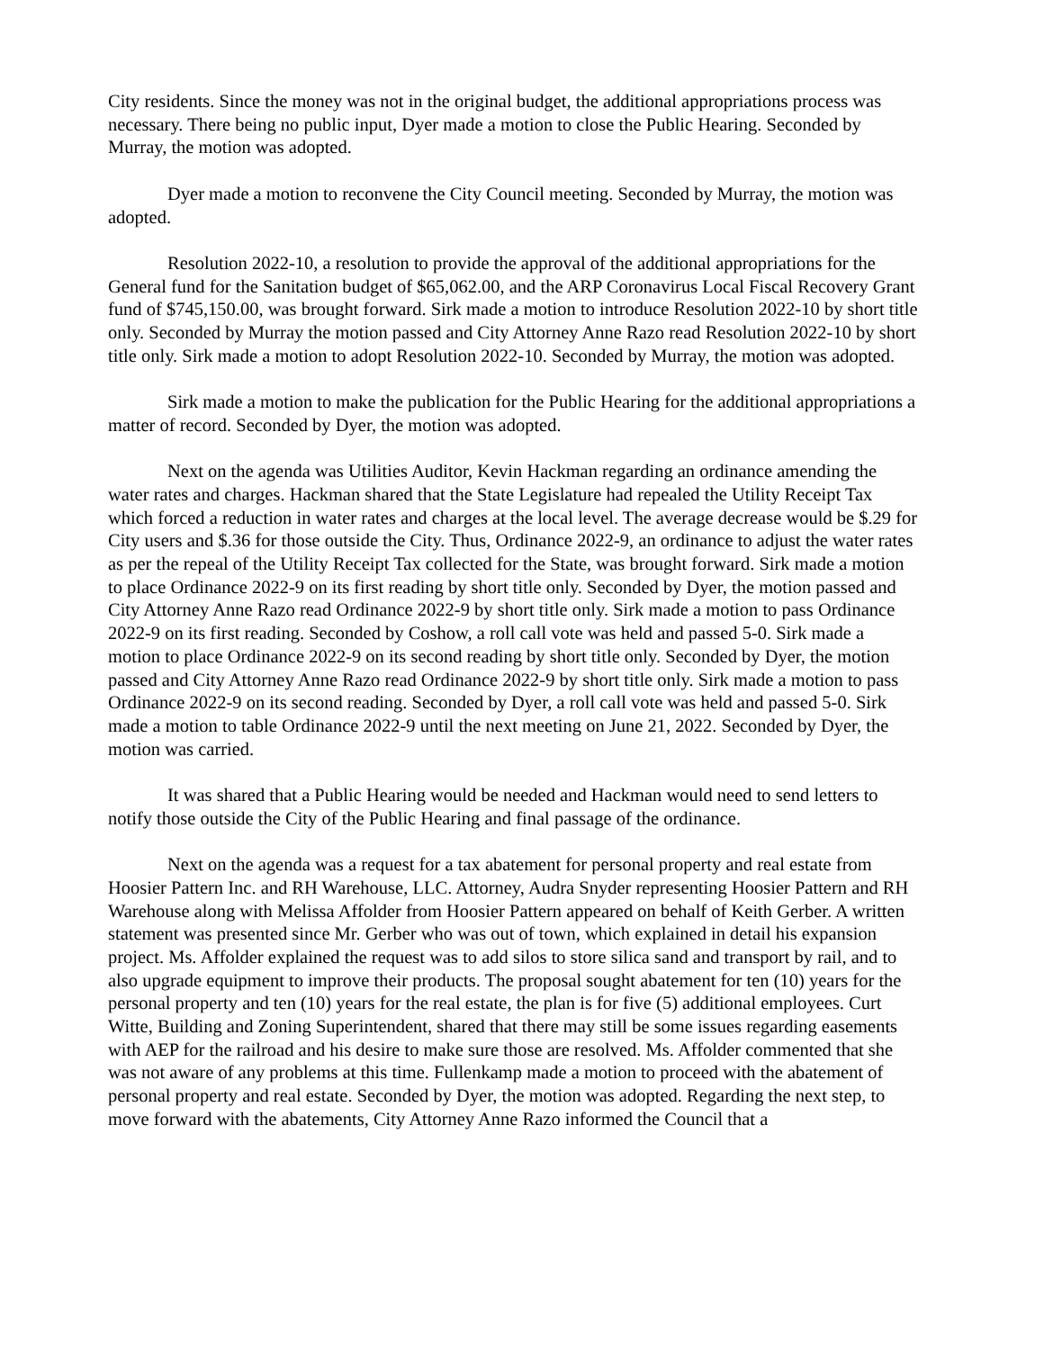City residents. Since the money was not in the original budget, the additional appropriations process was necessary. There being no public input, Dyer made a motion to close the Public Hearing. Seconded by Murray, the motion was adopted.
Dyer made a motion to reconvene the City Council meeting. Seconded by Murray, the motion was adopted.
Resolution 2022-10, a resolution to provide the approval of the additional appropriations for the General fund for the Sanitation budget of $65,062.00, and the ARP Coronavirus Local Fiscal Recovery Grant fund of $745,150.00, was brought forward. Sirk made a motion to introduce Resolution 2022-10 by short title only. Seconded by Murray the motion passed and City Attorney Anne Razo read Resolution 2022-10 by short title only. Sirk made a motion to adopt Resolution 2022-10. Seconded by Murray, the motion was adopted.
Sirk made a motion to make the publication for the Public Hearing for the additional appropriations a matter of record. Seconded by Dyer, the motion was adopted.
Next on the agenda was Utilities Auditor, Kevin Hackman regarding an ordinance amending the water rates and charges. Hackman shared that the State Legislature had repealed the Utility Receipt Tax which forced a reduction in water rates and charges at the local level. The average decrease would be $.29 for City users and $.36 for those outside the City. Thus, Ordinance 2022-9, an ordinance to adjust the water rates as per the repeal of the Utility Receipt Tax collected for the State, was brought forward. Sirk made a motion to place Ordinance 2022-9 on its first reading by short title only. Seconded by Dyer, the motion passed and City Attorney Anne Razo read Ordinance 2022-9 by short title only. Sirk made a motion to pass Ordinance 2022-9 on its first reading. Seconded by Coshow, a roll call vote was held and passed 5-0. Sirk made a motion to place Ordinance 2022-9 on its second reading by short title only. Seconded by Dyer, the motion passed and City Attorney Anne Razo read Ordinance 2022-9 by short title only. Sirk made a motion to pass Ordinance 2022-9 on its second reading. Seconded by Dyer, a roll call vote was held and passed 5-0. Sirk made a motion to table Ordinance 2022-9 until the next meeting on June 21, 2022. Seconded by Dyer, the motion was carried.
It was shared that a Public Hearing would be needed and Hackman would need to send letters to notify those outside the City of the Public Hearing and final passage of the ordinance.
Next on the agenda was a request for a tax abatement for personal property and real estate from Hoosier Pattern Inc. and RH Warehouse, LLC. Attorney, Audra Snyder representing Hoosier Pattern and RH Warehouse along with Melissa Affolder from Hoosier Pattern appeared on behalf of Keith Gerber. A written statement was presented since Mr. Gerber who was out of town, which explained in detail his expansion project. Ms. Affolder explained the request was to add silos to store silica sand and transport by rail, and to also upgrade equipment to improve their products. The proposal sought abatement for ten (10) years for the personal property and ten (10) years for the real estate, the plan is for five (5) additional employees. Curt Witte, Building and Zoning Superintendent, shared that there may still be some issues regarding easements with AEP for the railroad and his desire to make sure those are resolved. Ms. Affolder commented that she was not aware of any problems at this time. Fullenkamp made a motion to proceed with the abatement of personal property and real estate. Seconded by Dyer, the motion was adopted. Regarding the next step, to move forward with the abatements, City Attorney Anne Razo informed the Council that a